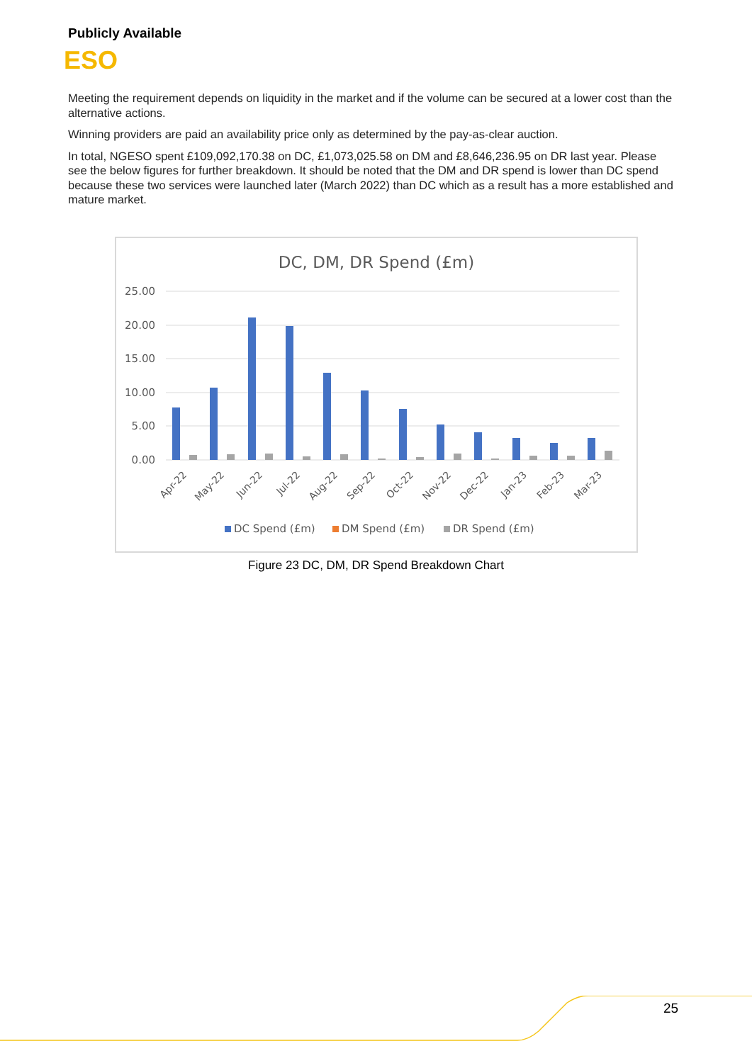Publicly Available
ESO
Meeting the requirement depends on liquidity in the market and if the volume can be secured at a lower cost than the alternative actions.
Winning providers are paid an availability price only as determined by the pay-as-clear auction.
In total, NGESO spent £109,092,170.38 on DC, £1,073,025.58 on DM and £8,646,236.95 on DR last year. Please see the below figures for further breakdown. It should be noted that the DM and DR spend is lower than DC spend because these two services were launched later (March 2022) than DC which as a result has a more established and mature market.
DC, DM, DR Spend (£m)
25.00
20.00
15.00
10.00
5.00
0.00
Apr-22
May-22
Jun-22
Jul-22
Aug-22
Sep-22
Oct-22
Nov-22
Dec-22
Jan-23
Feb-23
Mar-23
DC Spend (£m)
DM Spend (£m)
DR Spend (£m)
Figure 23 DC, DM, DR Spend Breakdown Chart
25